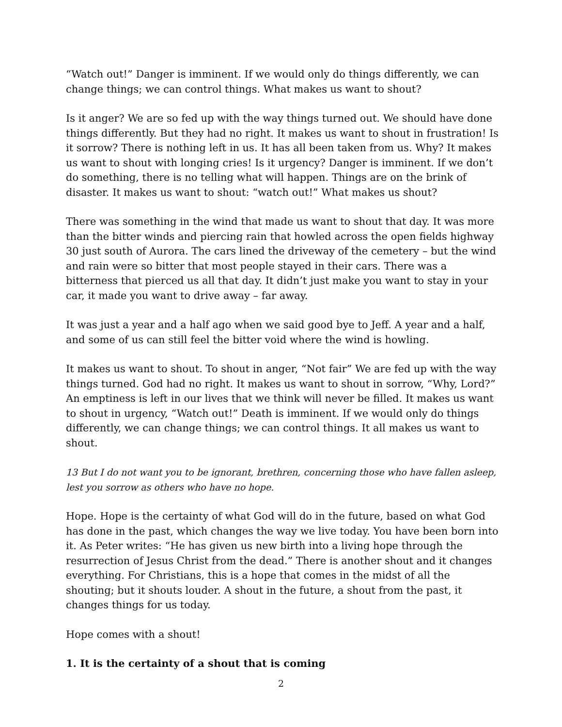“Watch out!” Danger is imminent. If we would only do things differently, we can change things; we can control things. What makes us want to shout?
Is it anger? We are so fed up with the way things turned out. We should have done things differently. But they had no right. It makes us want to shout in frustration! Is it sorrow? There is nothing left in us. It has all been taken from us. Why? It makes us want to shout with longing cries! Is it urgency? Danger is imminent. If we don’t do something, there is no telling what will happen. Things are on the brink of disaster. It makes us want to shout: “watch out!” What makes us shout?
There was something in the wind that made us want to shout that day. It was more than the bitter winds and piercing rain that howled across the open fields highway 30 just south of Aurora. The cars lined the driveway of the cemetery – but the wind and rain were so bitter that most people stayed in their cars. There was a bitterness that pierced us all that day. It didn’t just make you want to stay in your car, it made you want to drive away – far away.
It was just a year and a half ago when we said good bye to Jeff. A year and a half, and some of us can still feel the bitter void where the wind is howling.
It makes us want to shout. To shout in anger, “Not fair” We are fed up with the way things turned. God had no right. It makes us want to shout in sorrow, “Why, Lord?” An emptiness is left in our lives that we think will never be filled. It makes us want to shout in urgency, “Watch out!” Death is imminent. If we would only do things differently, we can change things; we can control things. It all makes us want to shout.
13 But I do not want you to be ignorant, brethren, concerning those who have fallen asleep, lest you sorrow as others who have no hope.
Hope. Hope is the certainty of what God will do in the future, based on what God has done in the past, which changes the way we live today. You have been born into it. As Peter writes: “He has given us new birth into a living hope through the resurrection of Jesus Christ from the dead.” There is another shout and it changes everything. For Christians, this is a hope that comes in the midst of all the shouting; but it shouts louder. A shout in the future, a shout from the past, it changes things for us today.
Hope comes with a shout!
1. It is the certainty of a shout that is coming
2